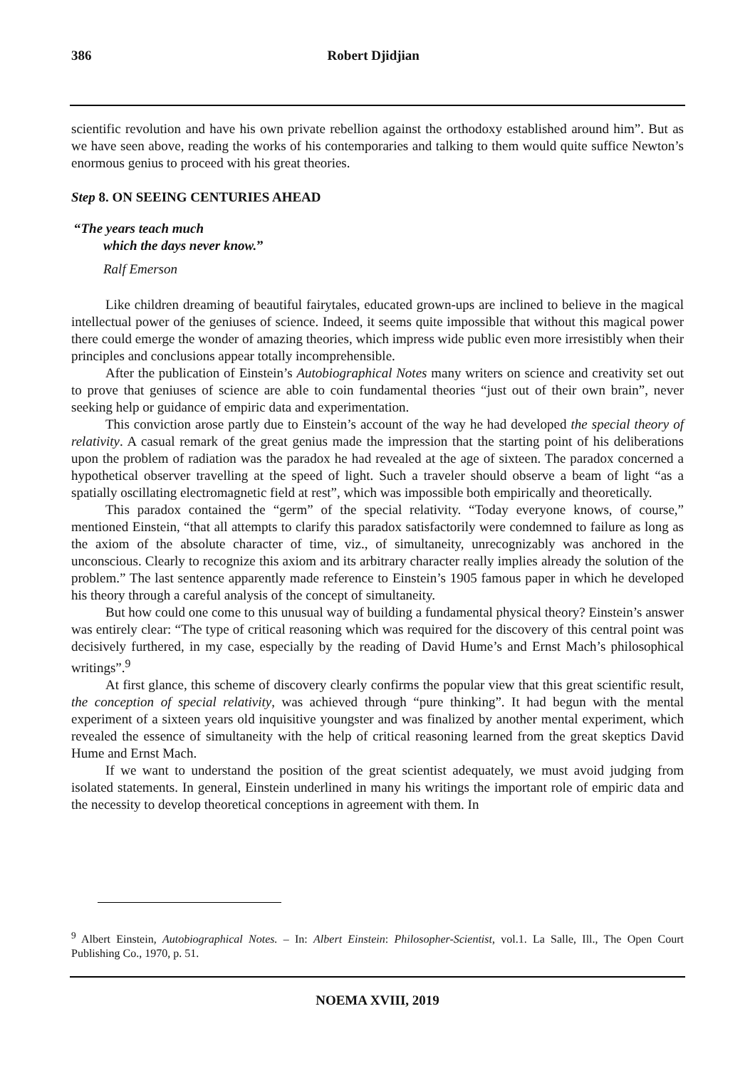386 Robert Djidjian
scientific revolution and have his own private rebellion against the orthodoxy established around him”. But as we have seen above, reading the works of his contemporaries and talking to them would quite suffice Newton’s enormous genius to proceed with his great theories.
Step 8. ON SEEING CENTURIES AHEAD
“The years teach much
which the days never know.”
Ralf Emerson
Like children dreaming of beautiful fairytales, educated grown-ups are inclined to believe in the magical intellectual power of the geniuses of science. Indeed, it seems quite impossible that without this magical power there could emerge the wonder of amazing theories, which impress wide public even more irresistibly when their principles and conclusions appear totally incomprehensible.
After the publication of Einstein’s Autobiographical Notes many writers on science and creativity set out to prove that geniuses of science are able to coin fundamental theories “just out of their own brain”, never seeking help or guidance of empiric data and experimentation.
This conviction arose partly due to Einstein’s account of the way he had developed the special theory of relativity. A casual remark of the great genius made the impression that the starting point of his deliberations upon the problem of radiation was the paradox he had revealed at the age of sixteen. The paradox concerned a hypothetical observer travelling at the speed of light. Such a traveler should observe a beam of light “as a spatially oscillating electromagnetic field at rest”, which was impossible both empirically and theoretically.
This paradox contained the “germ” of the special relativity. “Today everyone knows, of course,” mentioned Einstein, “that all attempts to clarify this paradox satisfactorily were condemned to failure as long as the axiom of the absolute character of time, viz., of simultaneity, unrecognizably was anchored in the unconscious. Clearly to recognize this axiom and its arbitrary character really implies already the solution of the problem.” The last sentence apparently made reference to Einstein’s 1905 famous paper in which he developed his theory through a careful analysis of the concept of simultaneity.
But how could one come to this unusual way of building a fundamental physical theory? Einstein’s answer was entirely clear: “The type of critical reasoning which was required for the discovery of this central point was decisively furthered, in my case, especially by the reading of David Hume’s and Ernst Mach’s philosophical writings”.<sup>9</sup>
At first glance, this scheme of discovery clearly confirms the popular view that this great scientific result, the conception of special relativity, was achieved through “pure thinking”. It had begun with the mental experiment of a sixteen years old inquisitive youngster and was finalized by another mental experiment, which revealed the essence of simultaneity with the help of critical reasoning learned from the great skeptics David Hume and Ernst Mach.
If we want to understand the position of the great scientist adequately, we must avoid judging from isolated statements. In general, Einstein underlined in many his writings the important role of empiric data and the necessity to develop theoretical conceptions in agreement with them. In
<sup>9</sup> Albert Einstein, Autobiographical Notes. – In: Albert Einstein: Philosopher-Scientist, vol.1. La Salle, Ill., The Open Court Publishing Co., 1970, p. 51.
NOEMA XVIII, 2019